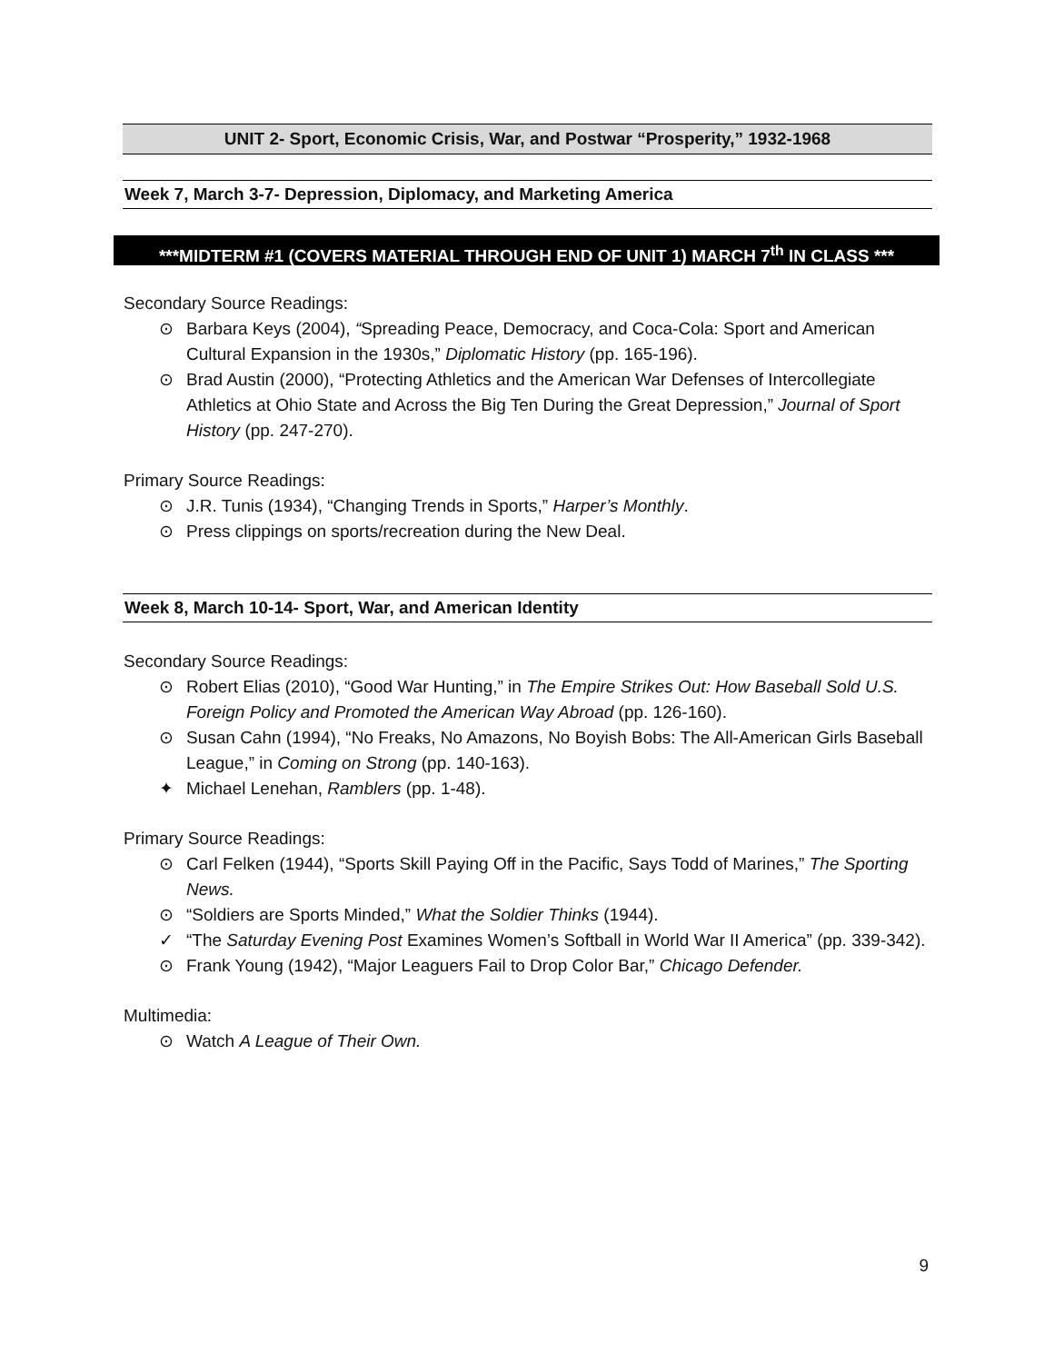UNIT 2- Sport, Economic Crisis, War, and Postwar “Prosperity,” 1932-1968
Week 7, March 3-7- Depression, Diplomacy, and Marketing America
***MIDTERM #1 (COVERS MATERIAL THROUGH END OF UNIT 1) MARCH 7<sup>th</sup> IN CLASS ***
Secondary Source Readings:
⊙ Barbara Keys (2004), “Spreading Peace, Democracy, and Coca-Cola: Sport and American Cultural Expansion in the 1930s,” Diplomatic History (pp. 165-196).
⊙ Brad Austin (2000), “Protecting Athletics and the American War Defenses of Intercollegiate Athletics at Ohio State and Across the Big Ten During the Great Depression,” Journal of Sport History (pp. 247-270).
Primary Source Readings:
⊙ J.R. Tunis (1934), “Changing Trends in Sports,” Harper’s Monthly.
⊙ Press clippings on sports/recreation during the New Deal.
Week 8, March 10-14- Sport, War, and American Identity
Secondary Source Readings:
⊙ Robert Elias (2010), “Good War Hunting,” in The Empire Strikes Out: How Baseball Sold U.S. Foreign Policy and Promoted the American Way Abroad (pp. 126-160).
⊙ Susan Cahn (1994), “No Freaks, No Amazons, No Boyish Bobs: The All-American Girls Baseball League,” in Coming on Strong (pp. 140-163).
✦ Michael Lenehan, Ramblers (pp. 1-48).
Primary Source Readings:
⊙ Carl Felken (1944), “Sports Skill Paying Off in the Pacific, Says Todd of Marines,” The Sporting News.
⊙ “Soldiers are Sports Minded,” What the Soldier Thinks (1944).
✓ “The Saturday Evening Post Examines Women’s Softball in World War II America” (pp. 339-342).
⊙ Frank Young (1942), “Major Leaguers Fail to Drop Color Bar,” Chicago Defender.
Multimedia:
⊙ Watch A League of Their Own.
9